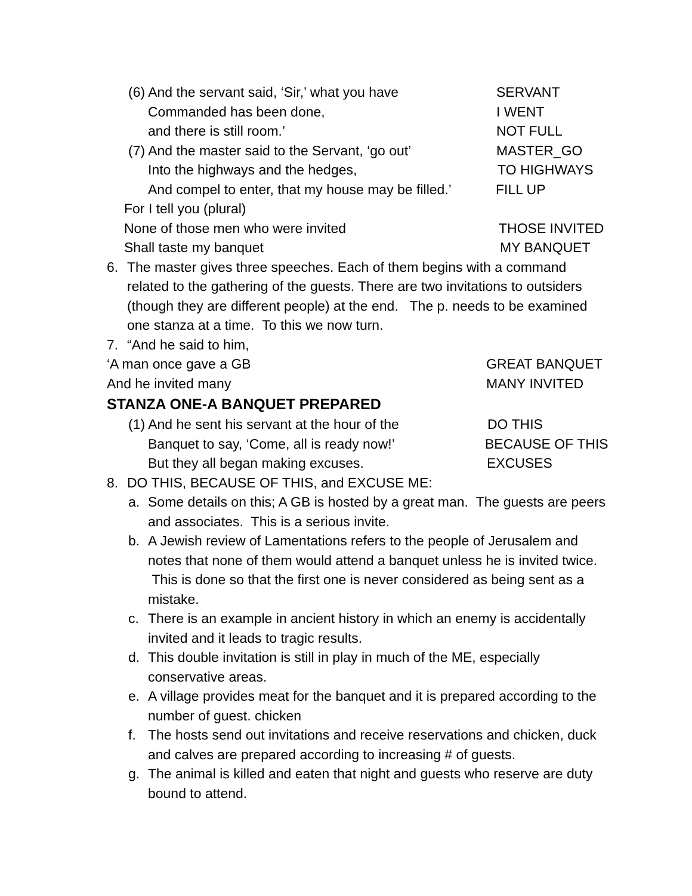(6) And the servant said, ‘Sir,’ what you have SERVANT
Commanded has been done, I WENT
and there is still room.’ NOT FULL
(7) And the master said to the Servant, ‘go out’ MASTER_GO
Into the highways and the hedges, TO HIGHWAYS
And compel to enter, that my house may be filled.’ FILL UP
For I tell you (plural)
None of those men who were invited THOSE INVITED
Shall taste my banquet MY BANQUET
6. The master gives three speeches. Each of them begins with a command related to the gathering of the guests. There are two invitations to outsiders (though they are different people) at the end. The p. needs to be examined one stanza at a time. To this we now turn.
7. “And he said to him,
‘A man once gave a GB GREAT BANQUET
And he invited many MANY INVITED
STANZA ONE-A BANQUET PREPARED
(1) And he sent his servant at the hour of the DO THIS
Banquet to say, ‘Come, all is ready now!’ BECAUSE OF THIS
But they all began making excuses. EXCUSES
8. DO THIS, BECAUSE OF THIS, and EXCUSE ME:
a. Some details on this; A GB is hosted by a great man. The guests are peers and associates. This is a serious invite.
b. A Jewish review of Lamentations refers to the people of Jerusalem and notes that none of them would attend a banquet unless he is invited twice. This is done so that the first one is never considered as being sent as a mistake.
c. There is an example in ancient history in which an enemy is accidentally invited and it leads to tragic results.
d. This double invitation is still in play in much of the ME, especially conservative areas.
e. A village provides meat for the banquet and it is prepared according to the number of guest. chicken
f. The hosts send out invitations and receive reservations and chicken, duck and calves are prepared according to increasing # of guests.
g. The animal is killed and eaten that night and guests who reserve are duty bound to attend.